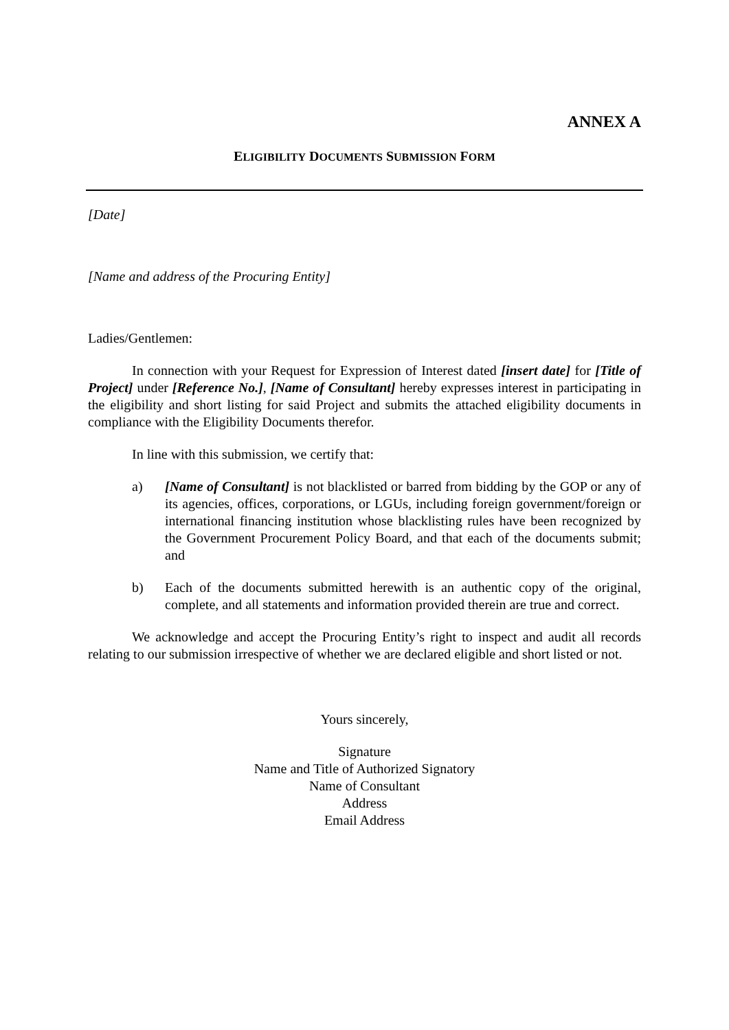ANNEX A
ELIGIBILITY DOCUMENTS SUBMISSION FORM
[Date]
[Name and address of the Procuring Entity]
Ladies/Gentlemen:
In connection with your Request for Expression of Interest dated [insert date] for [Title of Project] under [Reference No.], [Name of Consultant] hereby expresses interest in participating in the eligibility and short listing for said Project and submits the attached eligibility documents in compliance with the Eligibility Documents therefor.
In line with this submission, we certify that:
a) [Name of Consultant] is not blacklisted or barred from bidding by the GOP or any of its agencies, offices, corporations, or LGUs, including foreign government/foreign or international financing institution whose blacklisting rules have been recognized by the Government Procurement Policy Board, and that each of the documents submit; and
b) Each of the documents submitted herewith is an authentic copy of the original, complete, and all statements and information provided therein are true and correct.
We acknowledge and accept the Procuring Entity’s right to inspect and audit all records relating to our submission irrespective of whether we are declared eligible and short listed or not.
Yours sincerely,
Signature
Name and Title of Authorized Signatory
Name of Consultant
Address
Email Address